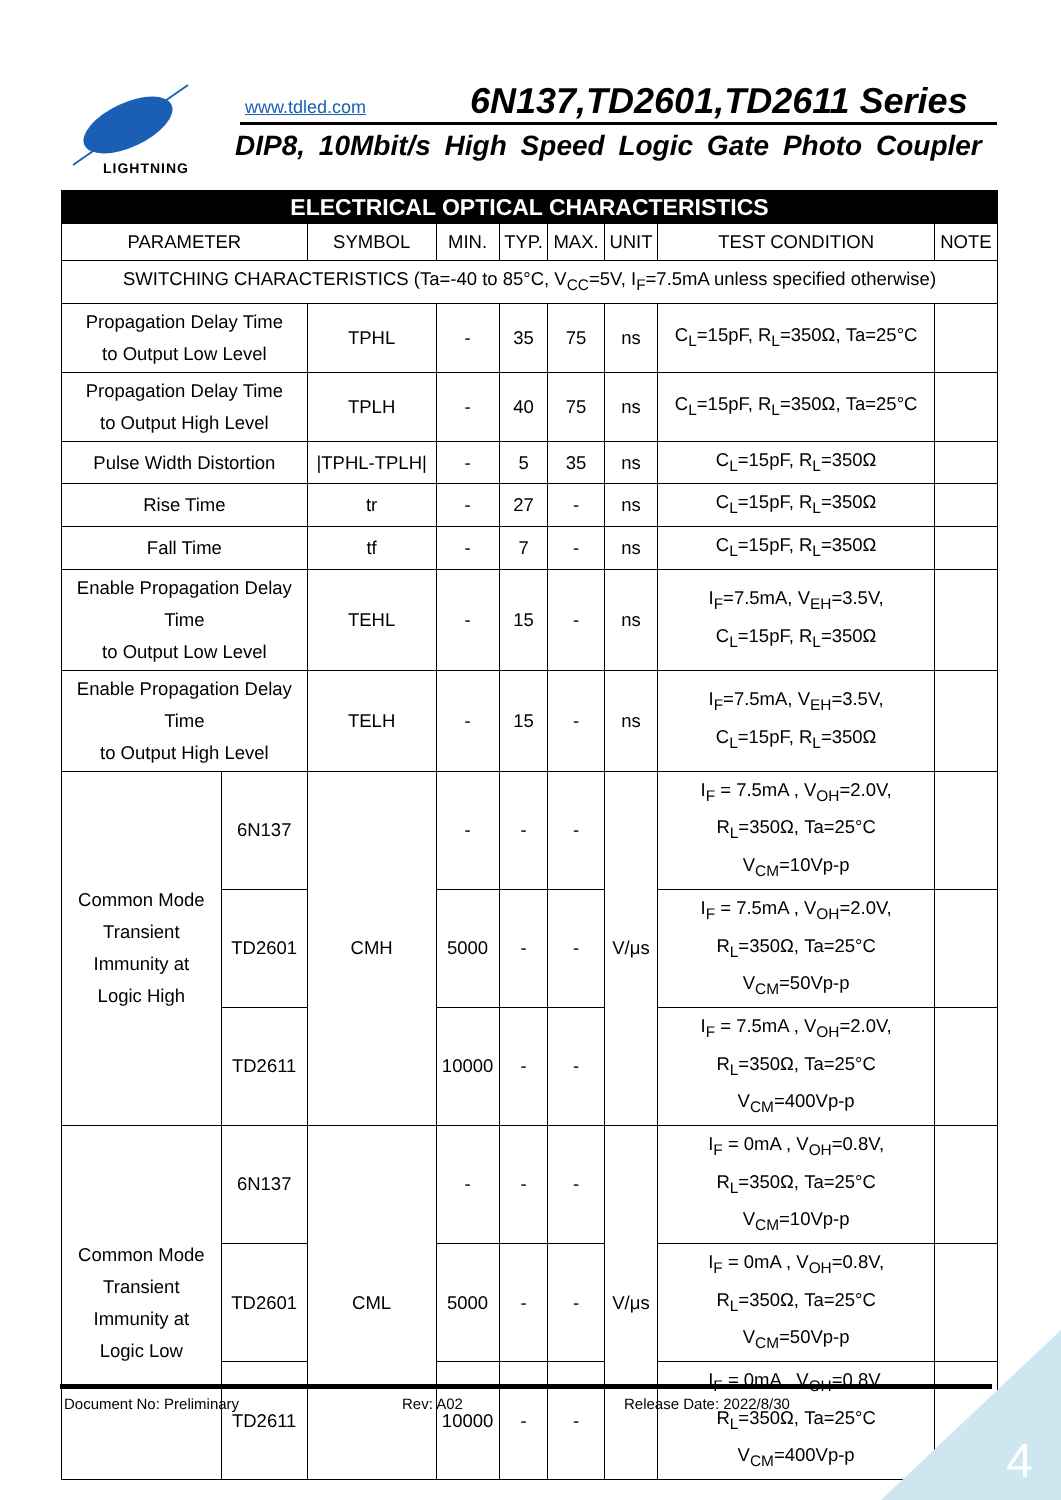LIGHTNING
www.tdled.com 6N137,TD2601,TD2611 Series
DIP8, 10Mbit/s High Speed Logic Gate Photo Coupler
| ELECTRICAL OPTICAL CHARACTERISTICS | | | | | | | | |
| --- | --- | --- | --- | --- | --- | --- | --- | --- |
| PARAMETER | | SYMBOL | MIN. | TYP. | MAX. | UNIT | TEST CONDITION | NOTE |
| SWITCHING CHARACTERISTICS (Ta=-40 to 85°C, V<sub>CC</sub>=5V, I<sub>F</sub>=7.5mA unless specified otherwise) | | | | | | | | |
| Propagation Delay Time to Output Low Level | | TPHL | - | 35 | 75 | ns | C<sub>L</sub>=15pF, R<sub>L</sub>=350Ω, Ta=25°C | |
| Propagation Delay Time to Output High Level | | TPLH | - | 40 | 75 | ns | C<sub>L</sub>=15pF, R<sub>L</sub>=350Ω, Ta=25°C | |
| Pulse Width Distortion | | /TPHL-TPLH/ | - | 5 | 35 | ns | C<sub>L</sub>=15pF, R<sub>L</sub>=350Ω | |
| Rise Time | | tr | - | 27 | - | ns | C<sub>L</sub>=15pF, R<sub>L</sub>=350Ω | |
| Fall Time | | tf | - | 7 | - | ns | C<sub>L</sub>=15pF, R<sub>L</sub>=350Ω | |
| Enable Propagation Delay Time to Output Low Level | | TEHL | - | 15 | - | ns | I<sub>F</sub>=7.5mA, V<sub>EH</sub>=3.5V, C<sub>L</sub>=15pF, R<sub>L</sub>=350Ω | |
| Enable Propagation Delay Time to Output High Level | | TELH | - | 15 | - | ns | I<sub>F</sub>=7.5mA, V<sub>EH</sub>=3.5V, C<sub>L</sub>=15pF, R<sub>L</sub>=350Ω | |
| Common Mode Transient Immunity at Logic High | 6N137 | CMH | - | - | - | V/μs | I<sub>F</sub> = 7.5mA , V<sub>OH</sub>=2.0V, R<sub>L</sub>=350Ω, Ta=25°C V<sub>CM</sub>=10Vp-p | |
| | TD2601 | | 5000 | - | - | | I<sub>F</sub> = 7.5mA , V<sub>OH</sub>=2.0V, R<sub>L</sub>=350Ω, Ta=25°C V<sub>CM</sub>=50Vp-p | |
| | TD2611 | | 10000 | - | - | | I<sub>F</sub> = 7.5mA , V<sub>OH</sub>=2.0V, R<sub>L</sub>=350Ω, Ta=25°C V<sub>CM</sub>=400Vp-p | |
| Common Mode Transient Immunity at Logic Low | 6N137 | CML | - | - | - | V/μs | I<sub>F</sub> = 0mA , V<sub>OH</sub>=0.8V, R<sub>L</sub>=350Ω, Ta=25°C V<sub>CM</sub>=10Vp-p | |
| | TD2601 | | 5000 | - | - | | I<sub>F</sub> = 0mA , V<sub>OH</sub>=0.8V, R<sub>L</sub>=350Ω, Ta=25°C V<sub>CM</sub>=50Vp-p | |
| | TD2611 | | 10000 | - | - | | I<sub>F</sub> = 0mA , V<sub>OH</sub>=0.8V, R<sub>L</sub>=350Ω, Ta=25°C V<sub>CM</sub>=400Vp-p | |
Document No: Preliminary Rev: A02 Release Date: 2022/8/30
4